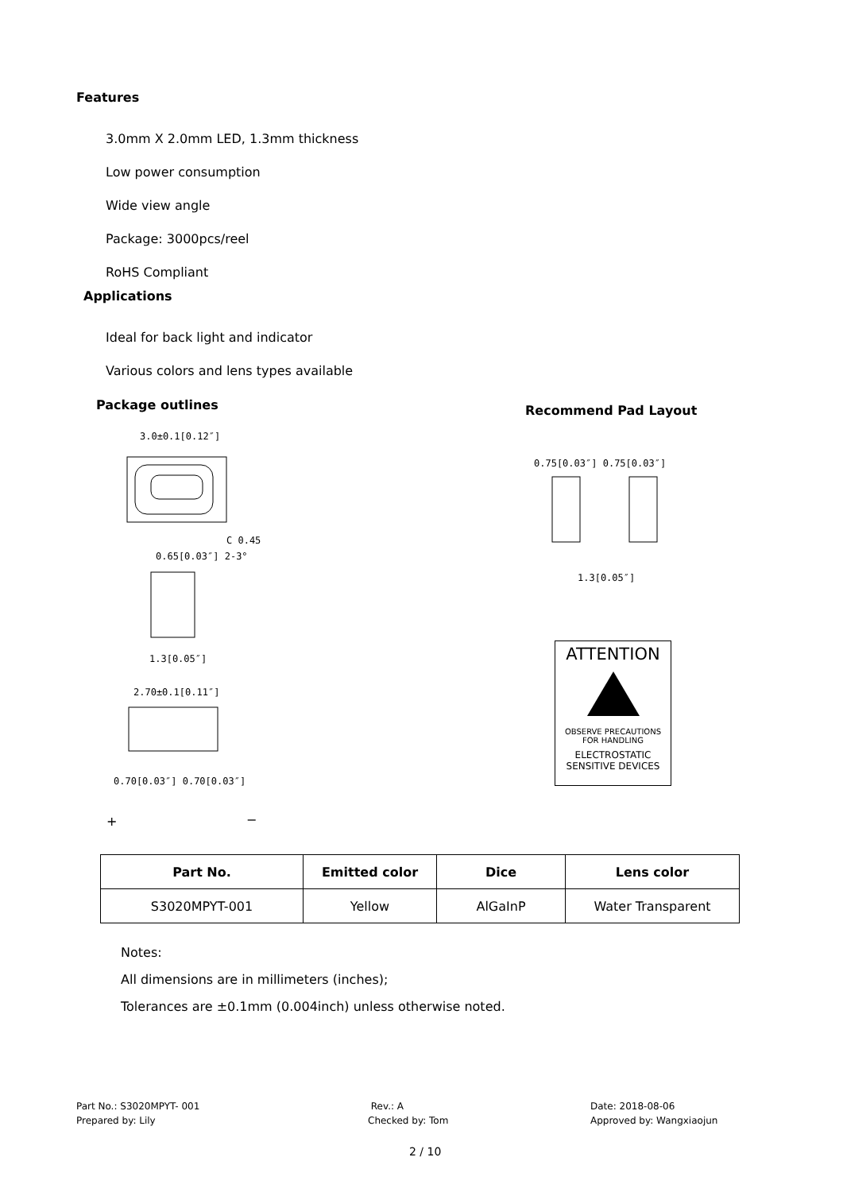Features
3.0mm X 2.0mm LED, 1.3mm thickness
Low power consumption
Wide view angle
Package: 3000pcs/reel
RoHS Compliant
Applications
Ideal for back light and indicator
Various colors and lens types available
Package outlines Recommend Pad Layout
3.0±0.1[0.12″]
C 0.45
0.65[0.03″] 2-3°
1.3[0.05″]
2.70±0.1[0.11″]
0.70[0.03″] 0.70[0.03″]
+ −
0.75[0.03″] 0.75[0.03″]
1.3[0.05″]
ATTENTION
OBSERVE PRECAUTIONS
FOR HANDLING
ELECTROSTATIC
SENSITIVE DEVICES
| Part No. | Emitted color | Dice | Lens color |
| --- | --- | --- | --- |
| S3020MPYT-001 | Yellow | AlGaInP | Water Transparent |
Notes:
All dimensions are in millimeters (inches);
Tolerances are ±0.1mm (0.004inch) unless otherwise noted.
Part No.: S3020MPYT- 001
Prepared by: Lily
Rev.: A
Checked by: Tom
Date: 2018-08-06
Approved by: Wangxiaojun
2 / 10